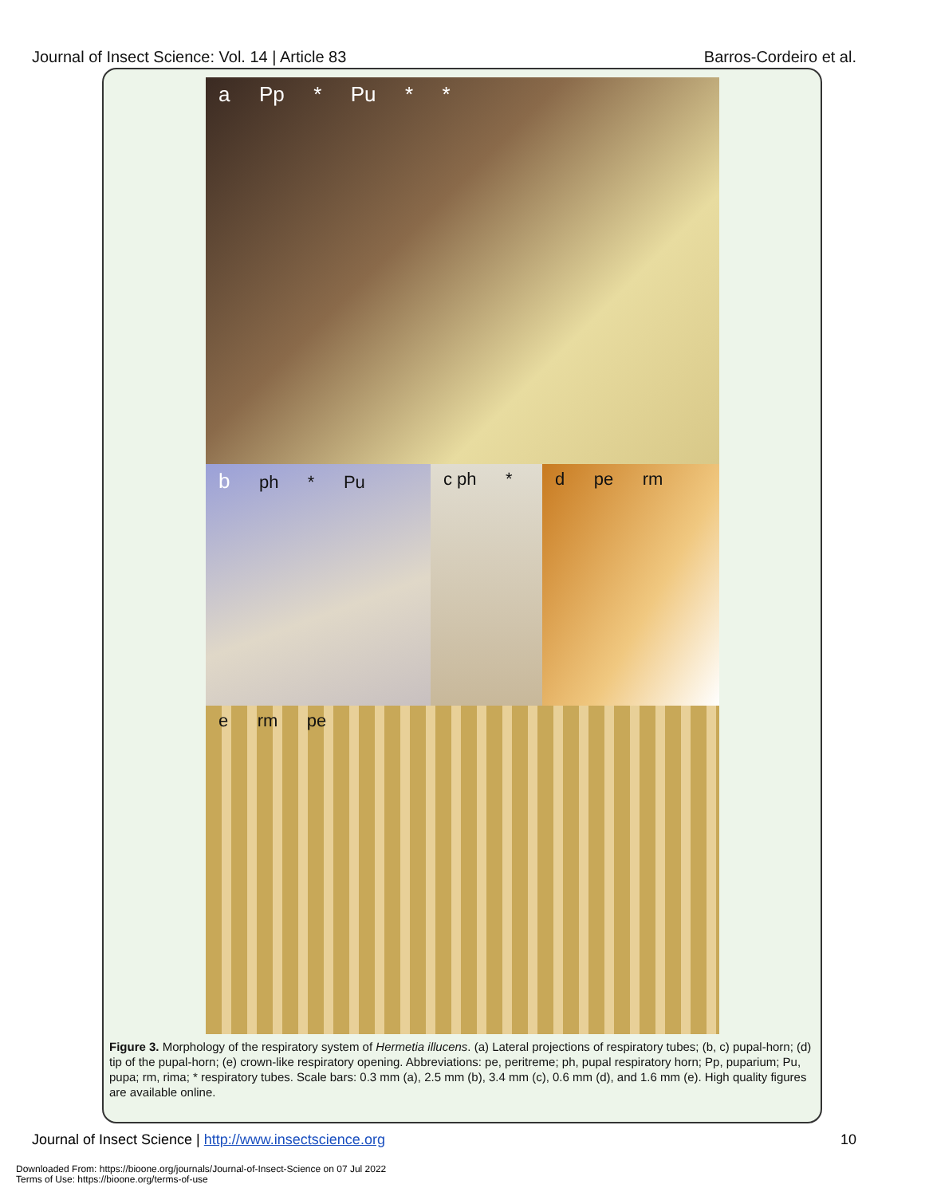Journal of Insect Science: Vol. 14 | Article 83 Barros-Cordeiro et al.
a Pp * Pu * *
b ph * Pu c ph * d pe rm
e rm pe
Figure 3. Morphology of the respiratory system of Hermetia illucens. (a) Lateral projections of respiratory tubes; (b, c) pupal-horn; (d) tip of the pupal-horn; (e) crown-like respiratory opening. Abbreviations: pe, peritreme; ph, pupal respiratory horn; Pp, puparium; Pu, pupa; rm, rima; * respiratory tubes. Scale bars: 0.3 mm (a), 2.5 mm (b), 3.4 mm (c), 0.6 mm (d), and 1.6 mm (e). High quality figures are available online.
Journal of Insect Science | http://www.insectscience.org 10
Downloaded From: https://bioone.org/journals/Journal-of-Insect-Science on 07 Jul 2022
Terms of Use: https://bioone.org/terms-of-use